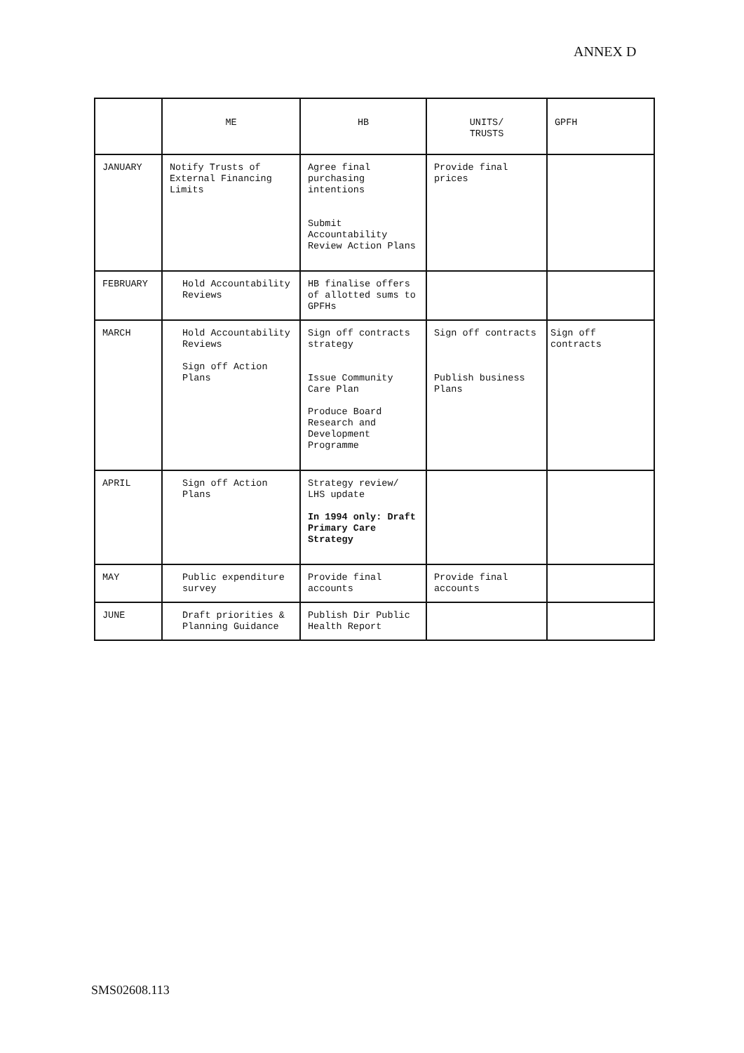ANNEX D
| | ME | HB | UNITS/ TRUSTS | GPFH |
| --- | --- | --- | --- | --- |
| JANUARY | Notify Trusts of External Financing Limits | Agree final purchasing intentions Submit Accountability Review Action Plans | Provide final prices | |
| FEBRUARY | Hold Accountability Reviews | HB finalise offers of allotted sums to GPFHs | | |
| MARCH | Hold Accountability Reviews Sign off Action Plans | Sign off contracts strategy Issue Community Care Plan Produce Board Research and Development Programme | Sign off contracts Publish business Plans | Sign off contracts |
| APRIL | Sign off Action Plans | Strategy review/ LHS update In 1994 only: Draft Primary Care Strategy | | |
| MAY | Public expenditure survey | Provide final accounts | Provide final accounts | |
| JUNE | Draft priorities & Planning Guidance | Publish Dir Public Health Report | | |
SMS02608.113